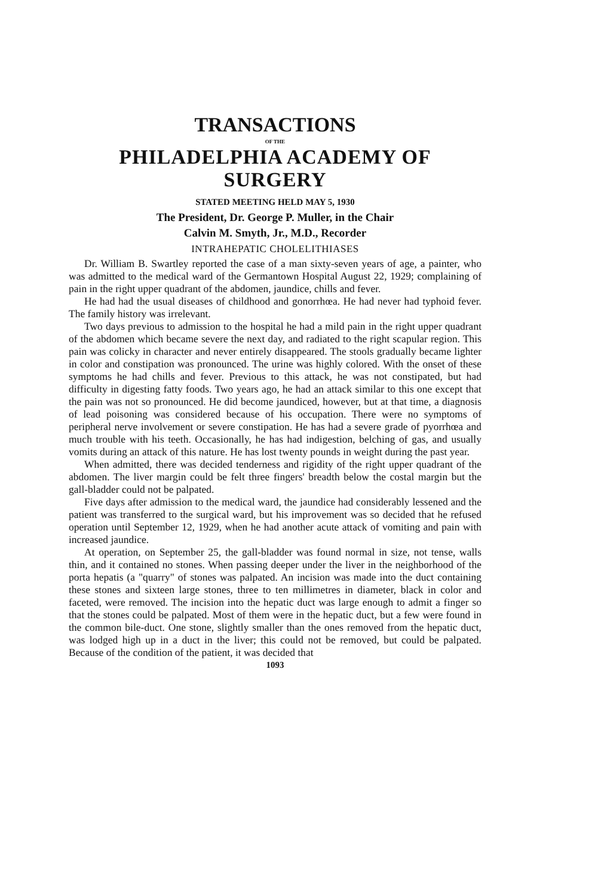TRANSACTIONS
OF THE
PHILADELPHIA ACADEMY OF SURGERY
STATED MEETING HELD MAY 5, 1930
The President, Dr. George P. Muller, in the Chair
Calvin M. Smyth, Jr., M.D., Recorder
INTRAHEPATIC CHOLELITHIASES
Dr. William B. Swartley reported the case of a man sixty-seven years of age, a painter, who was admitted to the medical ward of the Germantown Hospital August 22, 1929; complaining of pain in the right upper quadrant of the abdomen, jaundice, chills and fever.
He had had the usual diseases of childhood and gonorrhœa. He had never had typhoid fever. The family history was irrelevant.
Two days previous to admission to the hospital he had a mild pain in the right upper quadrant of the abdomen which became severe the next day, and radiated to the right scapular region. This pain was colicky in character and never entirely disappeared. The stools gradually became lighter in color and constipation was pronounced. The urine was highly colored. With the onset of these symptoms he had chills and fever. Previous to this attack, he was not constipated, but had difficulty in digesting fatty foods. Two years ago, he had an attack similar to this one except that the pain was not so pronounced. He did become jaundiced, however, but at that time, a diagnosis of lead poisoning was considered because of his occupation. There were no symptoms of peripheral nerve involvement or severe constipation. He has had a severe grade of pyorrhœa and much trouble with his teeth. Occasionally, he has had indigestion, belching of gas, and usually vomits during an attack of this nature. He has lost twenty pounds in weight during the past year.
When admitted, there was decided tenderness and rigidity of the right upper quadrant of the abdomen. The liver margin could be felt three fingers' breadth below the costal margin but the gall-bladder could not be palpated.
Five days after admission to the medical ward, the jaundice had considerably lessened and the patient was transferred to the surgical ward, but his improvement was so decided that he refused operation until September 12, 1929, when he had another acute attack of vomiting and pain with increased jaundice.
At operation, on September 25, the gall-bladder was found normal in size, not tense, walls thin, and it contained no stones. When passing deeper under the liver in the neighborhood of the porta hepatis (a "quarry" of stones was palpated. An incision was made into the duct containing these stones and sixteen large stones, three to ten millimetres in diameter, black in color and faceted, were removed. The incision into the hepatic duct was large enough to admit a finger so that the stones could be palpated. Most of them were in the hepatic duct, but a few were found in the common bile-duct. One stone, slightly smaller than the ones removed from the hepatic duct, was lodged high up in a duct in the liver; this could not be removed, but could be palpated. Because of the condition of the patient, it was decided that
1093